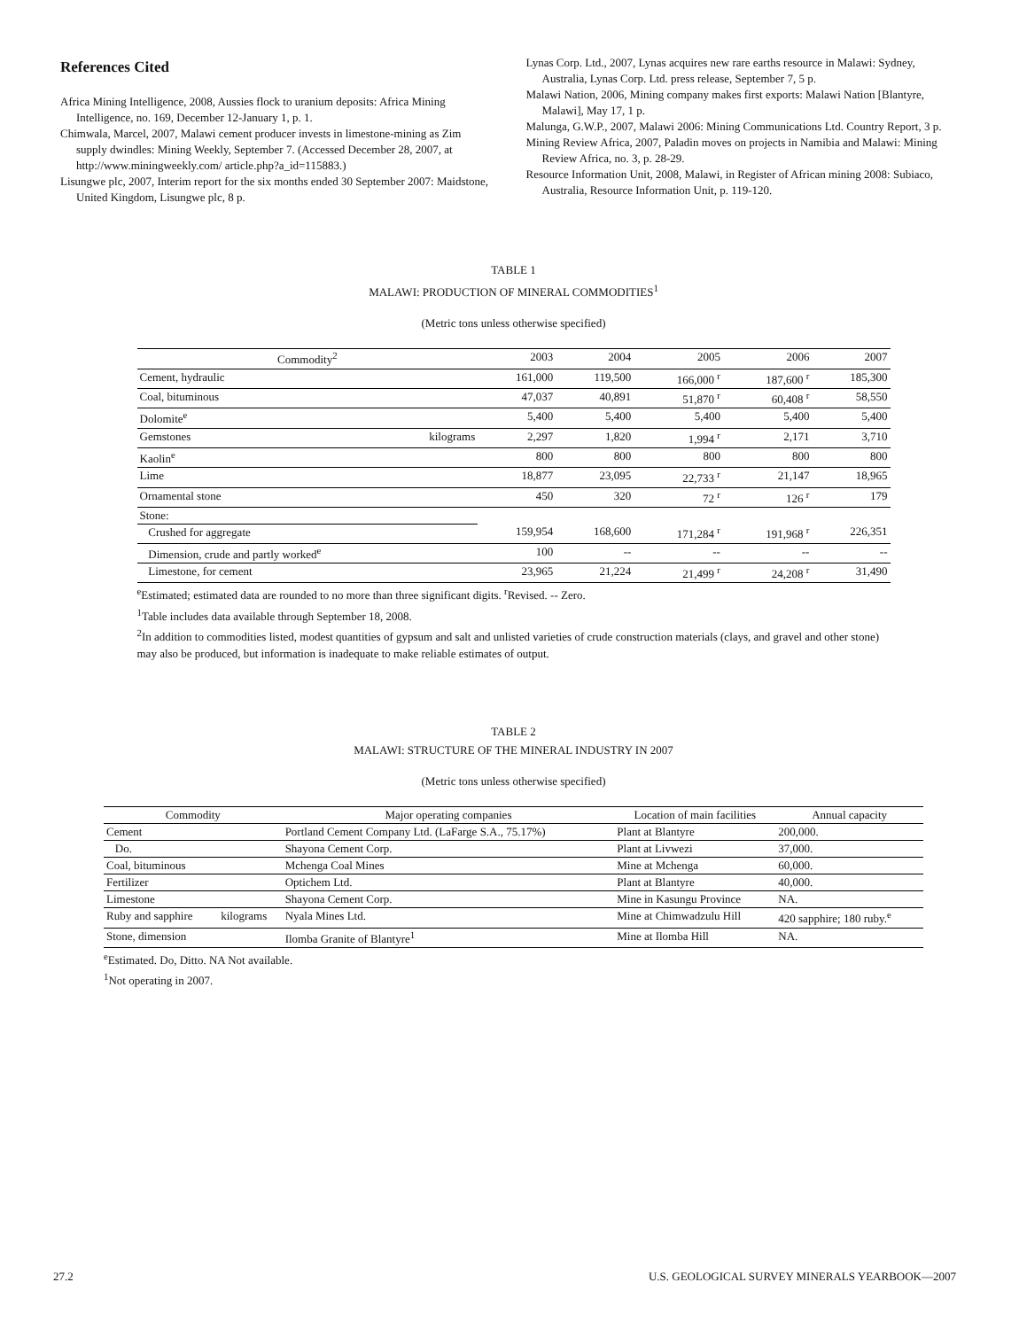References Cited
Africa Mining Intelligence, 2008, Aussies flock to uranium deposits: Africa Mining Intelligence, no. 169, December 12-January 1, p. 1.
Chimwala, Marcel, 2007, Malawi cement producer invests in limestone-mining as Zim supply dwindles: Mining Weekly, September 7. (Accessed December 28, 2007, at http://www.miningweekly.com/ article.php?a_id=115883.)
Lisungwe plc, 2007, Interim report for the six months ended 30 September 2007: Maidstone, United Kingdom, Lisungwe plc, 8 p.
Lynas Corp. Ltd., 2007, Lynas acquires new rare earths resource in Malawi: Sydney, Australia, Lynas Corp. Ltd. press release, September 7, 5 p.
Malawi Nation, 2006, Mining company makes first exports: Malawi Nation [Blantyre, Malawi], May 17, 1 p.
Malunga, G.W.P., 2007, Malawi 2006: Mining Communications Ltd. Country Report, 3 p.
Mining Review Africa, 2007, Paladin moves on projects in Namibia and Malawi: Mining Review Africa, no. 3, p. 28-29.
Resource Information Unit, 2008, Malawi, in Register of African mining 2008: Subiaco, Australia, Resource Information Unit, p. 119-120.
TABLE 1
MALAWI: PRODUCTION OF MINERAL COMMODITIES<sup>1</sup>
(Metric tons unless otherwise specified)
| Commodity<sup>2</sup> | | 2003 | 2004 | 2005 | 2006 | 2007 |
| --- | --- | --- | --- | --- | --- | --- |
| Cement, hydraulic | | 161,000 | 119,500 | 166,000 <sup>r</sup> | 187,600 <sup>r</sup> | 185,300 |
| Coal, bituminous | | 47,037 | 40,891 | 51,870 <sup>r</sup> | 60,408 <sup>r</sup> | 58,550 |
| Dolomite<sup>e</sup> | | 5,400 | 5,400 | 5,400 | 5,400 | 5,400 |
| Gemstones | kilograms | 2,297 | 1,820 | 1,994 <sup>r</sup> | 2,171 | 3,710 |
| Kaolin<sup>e</sup> | | 800 | 800 | 800 | 800 | 800 |
| Lime | | 18,877 | 23,095 | 22,733 <sup>r</sup> | 21,147 | 18,965 |
| Ornamental stone | | 450 | 320 | 72 <sup>r</sup> | 126 <sup>r</sup> | 179 |
| Stone: | | | | | | |
| Crushed for aggregate | | 159,954 | 168,600 | 171,284 <sup>r</sup> | 191,968 <sup>r</sup> | 226,351 |
| Dimension, crude and partly worked<sup>e</sup> | | 100 | -- | -- | -- | -- |
| Limestone, for cement | | 23,965 | 21,224 | 21,499 <sup>r</sup> | 24,208 <sup>r</sup> | 31,490 |
<sup>e</sup> Estimated; estimated data are rounded to no more than three significant digits. <sup>r</sup>Revised. -- Zero.
<sup>1</sup> Table includes data available through September 18, 2008.
<sup>2</sup> In addition to commodities listed, modest quantities of gypsum and salt and unlisted varieties of crude construction materials (clays, and gravel and other stone) may also be produced, but information is inadequate to make reliable estimates of output.
TABLE 2
MALAWI: STRUCTURE OF THE MINERAL INDUSTRY IN 2007
(Metric tons unless otherwise specified)
| Commodity | | Major operating companies | Location of main facilities | Annual capacity |
| --- | --- | --- | --- | --- |
| Cement | | Portland Cement Company Ltd. (LaFarge S.A., 75.17%) | Plant at Blantyre | 200,000. |
| Do. | | Shayona Cement Corp. | Plant at Livwezi | 37,000. |
| Coal, bituminous | | Mchenga Coal Mines | Mine at Mchenga | 60,000. |
| Fertilizer | | Optichem Ltd. | Plant at Blantyre | 40,000. |
| Limestone | | Shayona Cement Corp. | Mine in Kasungu Province | NA. |
| Ruby and sapphire | kilograms | Nyala Mines Ltd. | Mine at Chimwadzulu Hill | 420 sapphire; 180 ruby.<sup>e</sup> |
| Stone, dimension | | Ilomba Granite of Blantyre<sup>1</sup> | Mine at Ilomba Hill | NA. |
<sup>e</sup> Estimated. Do, Ditto. NA Not available.
<sup>1</sup> Not operating in 2007.
27.2 U.S. GEOLOGICAL SURVEY MINERALS YEARBOOK—2007